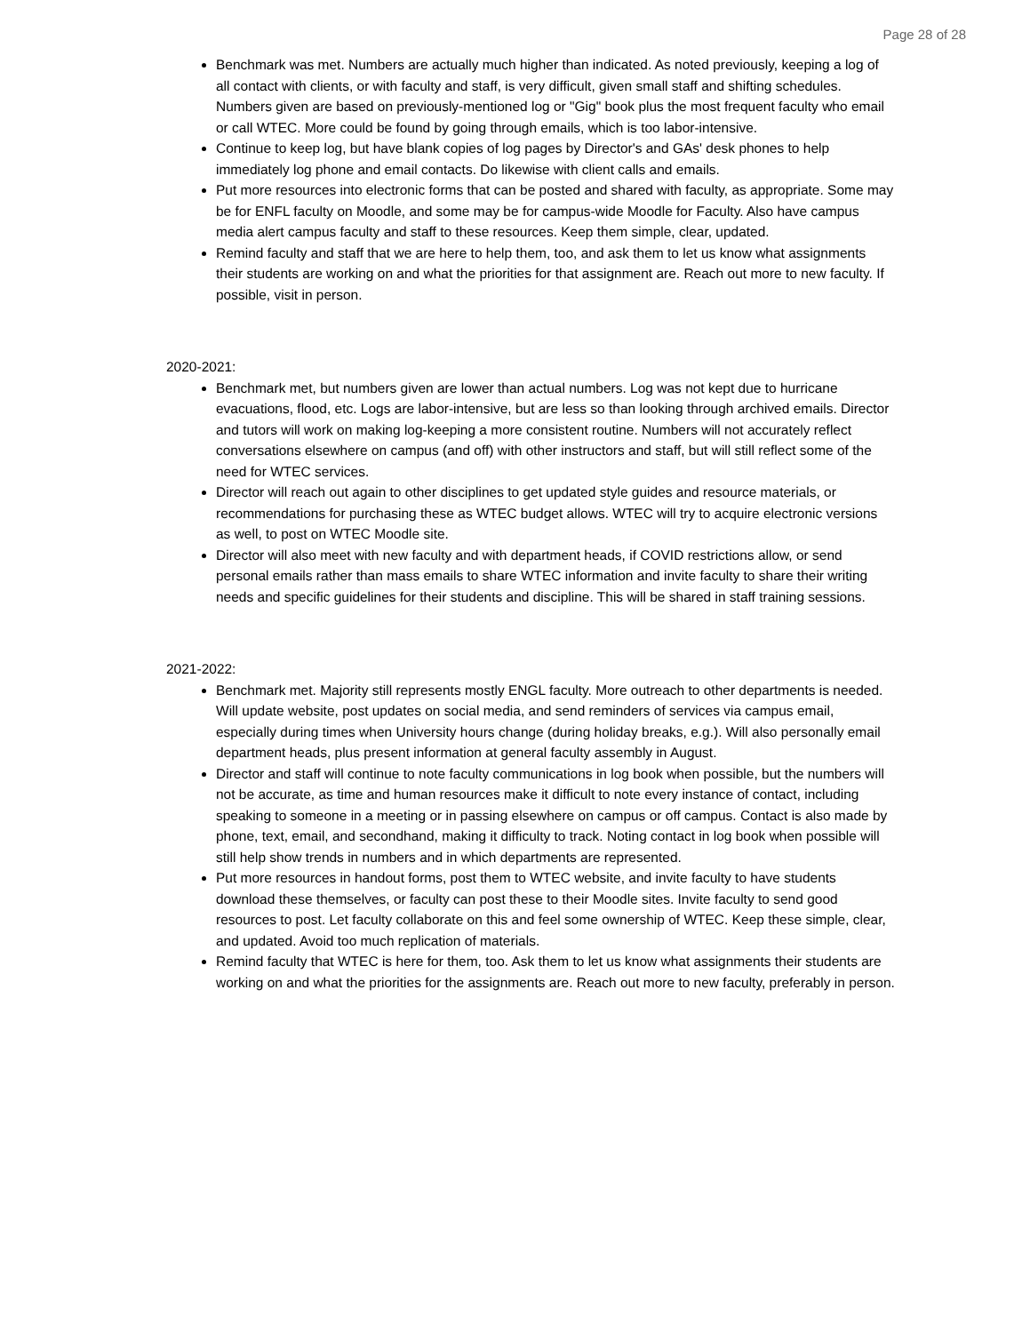Page 28 of 28
Benchmark was met. Numbers are actually much higher than indicated. As noted previously, keeping a log of all contact with clients, or with faculty and staff, is very difficult, given small staff and shifting schedules. Numbers given are based on previously-mentioned log or "Gig" book plus the most frequent faculty who email or call WTEC. More could be found by going through emails, which is too labor-intensive.
Continue to keep log, but have blank copies of log pages by Director's and GAs' desk phones to help immediately log phone and email contacts. Do likewise with client calls and emails.
Put more resources into electronic forms that can be posted and shared with faculty, as appropriate. Some may be for ENFL faculty on Moodle, and some may be for campus-wide Moodle for Faculty. Also have campus media alert campus faculty and staff to these resources. Keep them simple, clear, updated.
Remind faculty and staff that we are here to help them, too, and ask them to let us know what assignments their students are working on and what the priorities for that assignment are. Reach out more to new faculty. If possible, visit in person.
2020-2021:
Benchmark met, but numbers given are lower than actual numbers. Log was not kept due to hurricane evacuations, flood, etc. Logs are labor-intensive, but are less so than looking through archived emails. Director and tutors will work on making log-keeping a more consistent routine. Numbers will not accurately reflect conversations elsewhere on campus (and off) with other instructors and staff, but will still reflect some of the need for WTEC services.
Director will reach out again to other disciplines to get updated style guides and resource materials, or recommendations for purchasing these as WTEC budget allows. WTEC will try to acquire electronic versions as well, to post on WTEC Moodle site.
Director will also meet with new faculty and with department heads, if COVID restrictions allow, or send personal emails rather than mass emails to share WTEC information and invite faculty to share their writing needs and specific guidelines for their students and discipline. This will be shared in staff training sessions.
2021-2022:
Benchmark met. Majority still represents mostly ENGL faculty. More outreach to other departments is needed. Will update website, post updates on social media, and send reminders of services via campus email, especially during times when University hours change (during holiday breaks, e.g.). Will also personally email department heads, plus present information at general faculty assembly in August.
Director and staff will continue to note faculty communications in log book when possible, but the numbers will not be accurate, as time and human resources make it difficult to note every instance of contact, including speaking to someone in a meeting or in passing elsewhere on campus or off campus. Contact is also made by phone, text, email, and secondhand, making it difficulty to track. Noting contact in log book when possible will still help show trends in numbers and in which departments are represented.
Put more resources in handout forms, post them to WTEC website, and invite faculty to have students download these themselves, or faculty can post these to their Moodle sites. Invite faculty to send good resources to post. Let faculty collaborate on this and feel some ownership of WTEC. Keep these simple, clear, and updated. Avoid too much replication of materials.
Remind faculty that WTEC is here for them, too. Ask them to let us know what assignments their students are working on and what the priorities for the assignments are. Reach out more to new faculty, preferably in person.